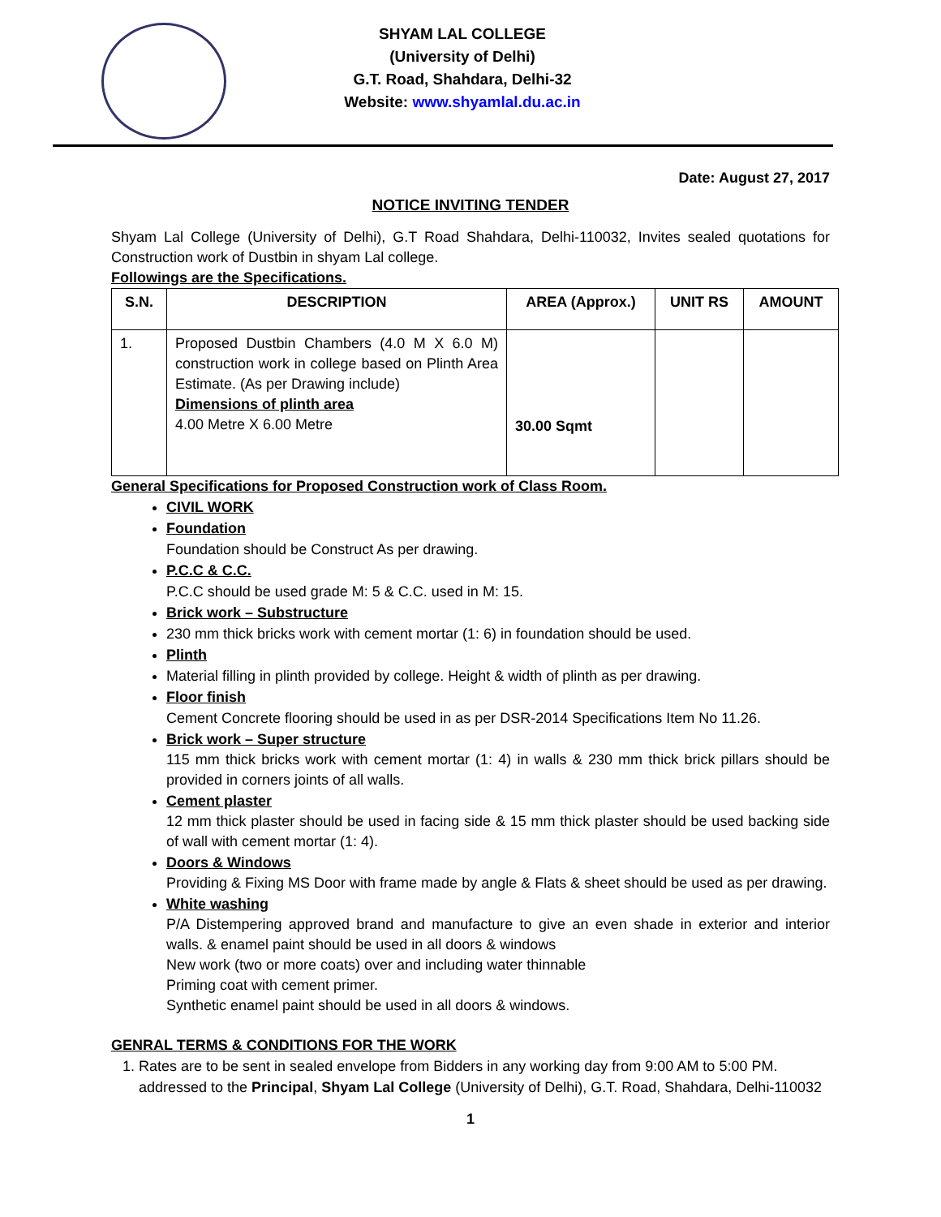SHYAM LAL COLLEGE
(University of Delhi)
G.T. Road, Shahdara, Delhi-32
Website: www.shyamlal.du.ac.in
Date: August 27, 2017
NOTICE INVITING TENDER
Shyam Lal College (University of Delhi), G.T Road Shahdara, Delhi-110032, Invites sealed quotations for Construction work of Dustbin in shyam Lal college.
Followings are the Specifications.
| S.N. | DESCRIPTION | AREA (Approx.) | UNIT RS | AMOUNT |
| --- | --- | --- | --- | --- |
| 1. | Proposed Dustbin Chambers (4.0 M X 6.0 M) construction work in college based on Plinth Area Estimate. (As per Drawing include) Dimensions of plinth area 4.00 Metre X 6.00 Metre | 30.00 Sqmt | | |
General Specifications for Proposed Construction work of Class Room.
CIVIL WORK
Foundation
Foundation should be Construct As per drawing.
P.C.C & C.C.
P.C.C should be used grade M: 5 & C.C. used in M: 15.
Brick work – Substructure
230 mm thick bricks work with cement mortar (1: 6) in foundation should be used.
Plinth
Material filling in plinth provided by college. Height & width of plinth as per drawing.
Floor finish
Cement Concrete flooring should be used in as per DSR-2014 Specifications Item No 11.26.
Brick work – Super structure
115 mm thick bricks work with cement mortar (1: 4) in walls & 230 mm thick brick pillars should be provided in corners joints of all walls.
Cement plaster
12 mm thick plaster should be used in facing side & 15 mm thick plaster should be used backing side of wall with cement mortar (1: 4).
Doors & Windows
Providing & Fixing MS Door with frame made by angle & Flats & sheet should be used as per drawing.
White washing
P/A Distempering approved brand and manufacture to give an even shade in exterior and interior walls. & enamel paint should be used in all doors & windows
New work (two or more coats) over and including water thinnable
Priming coat with cement primer.
Synthetic enamel paint should be used in all doors & windows.
GENRAL TERMS & CONDITIONS FOR THE WORK
1. Rates are to be sent in sealed envelope from Bidders in any working day from 9:00 AM to 5:00 PM. addressed to the Principal, Shyam Lal College (University of Delhi), G.T. Road, Shahdara, Delhi-110032
1